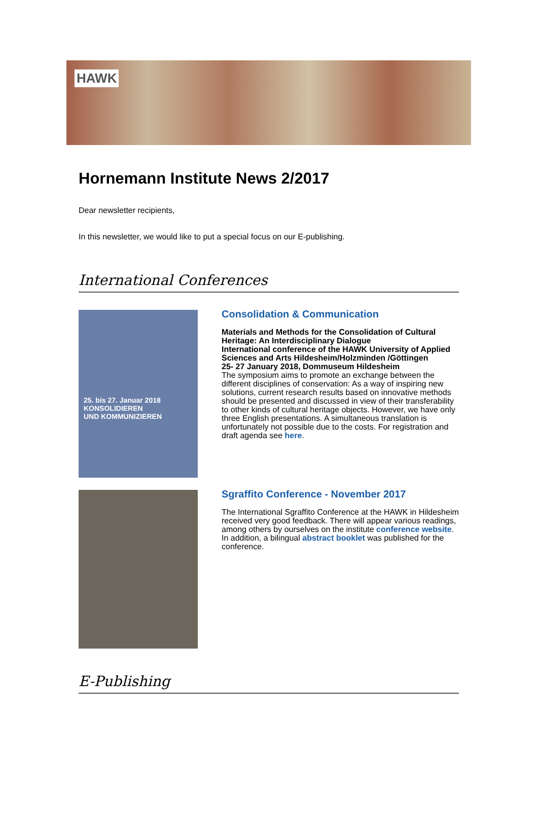HAWK
Hornemann Institute News 2/2017
Dear newsletter recipients,
In this newsletter, we would like to put a special focus on our E-publishing.
International Conferences
25. bis 27. Januar 2018
KONSOLIDIEREN
UND KOMMUNIZIEREN
Consolidation & Communication
Materials and Methods for the Consolidation of Cultural Heritage: An Interdisciplinary Dialogue
International conference of the HAWK University of Applied Sciences and Arts Hildesheim/Holzminden /Göttingen
25- 27 January 2018, Dommuseum Hildesheim
The symposium aims to promote an exchange between the different disciplines of conservation: As a way of inspiring new solutions, current research results based on innovative methods should be presented and discussed in view of their transferability to other kinds of cultural heritage objects. However, we have only three English presentations. A simultaneous translation is unfortunately not possible due to the costs. For registration and draft agenda see here.
Sgraffito Conference - November 2017
The International Sgraffito Conference at the HAWK in Hildesheim received very good feedback. There will appear various readings, among others by ourselves on the institute conference website. In addition, a bilingual abstract booklet was published for the conference.
E-Publishing